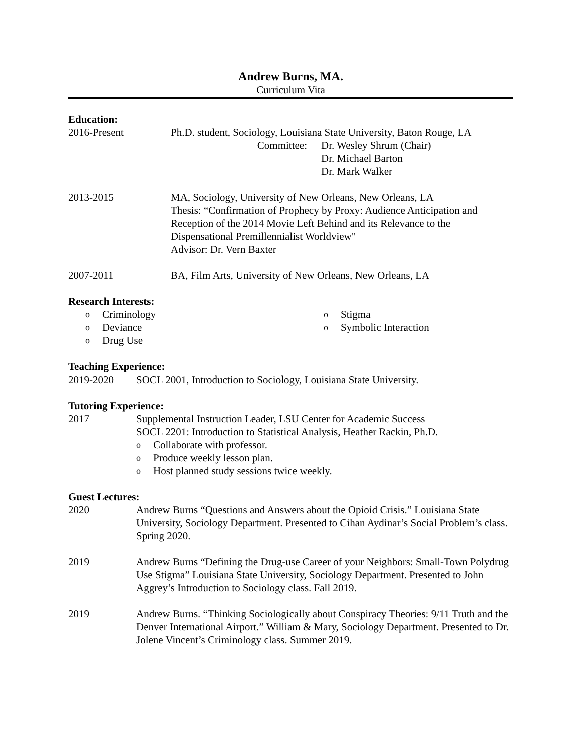Andrew Burns, MA.
Curriculum Vita
Education:
2016-Present Ph.D. student, Sociology, Louisiana State University, Baton Rouge, LA
Committee: Dr. Wesley Shrum (Chair)
Dr. Michael Barton
Dr. Mark Walker
2013-2015 MA, Sociology, University of New Orleans, New Orleans, LA
Thesis: “Confirmation of Prophecy by Proxy: Audience Anticipation and Reception of the 2014 Movie Left Behind and its Relevance to the Dispensational Premillennialist Worldview"
Advisor: Dr. Vern Baxter
2007-2011 BA, Film Arts, University of New Orleans, New Orleans, LA
Research Interests:
o Criminology
o Deviance
o Drug Use
o Stigma
o Symbolic Interaction
Teaching Experience:
2019-2020 SOCL 2001, Introduction to Sociology, Louisiana State University.
Tutoring Experience:
2017 Supplemental Instruction Leader, LSU Center for Academic Success
SOCL 2201: Introduction to Statistical Analysis, Heather Rackin, Ph.D.
o Collaborate with professor.
o Produce weekly lesson plan.
o Host planned study sessions twice weekly.
Guest Lectures:
2020 Andrew Burns “Questions and Answers about the Opioid Crisis.” Louisiana State University, Sociology Department. Presented to Cihan Aydinar’s Social Problem’s class. Spring 2020.
2019 Andrew Burns “Defining the Drug-use Career of your Neighbors: Small-Town Polydrug Use Stigma” Louisiana State University, Sociology Department. Presented to John Aggrey’s Introduction to Sociology class. Fall 2019.
2019 Andrew Burns. “Thinking Sociologically about Conspiracy Theories: 9/11 Truth and the Denver International Airport.” William & Mary, Sociology Department. Presented to Dr. Jolene Vincent’s Criminology class. Summer 2019.